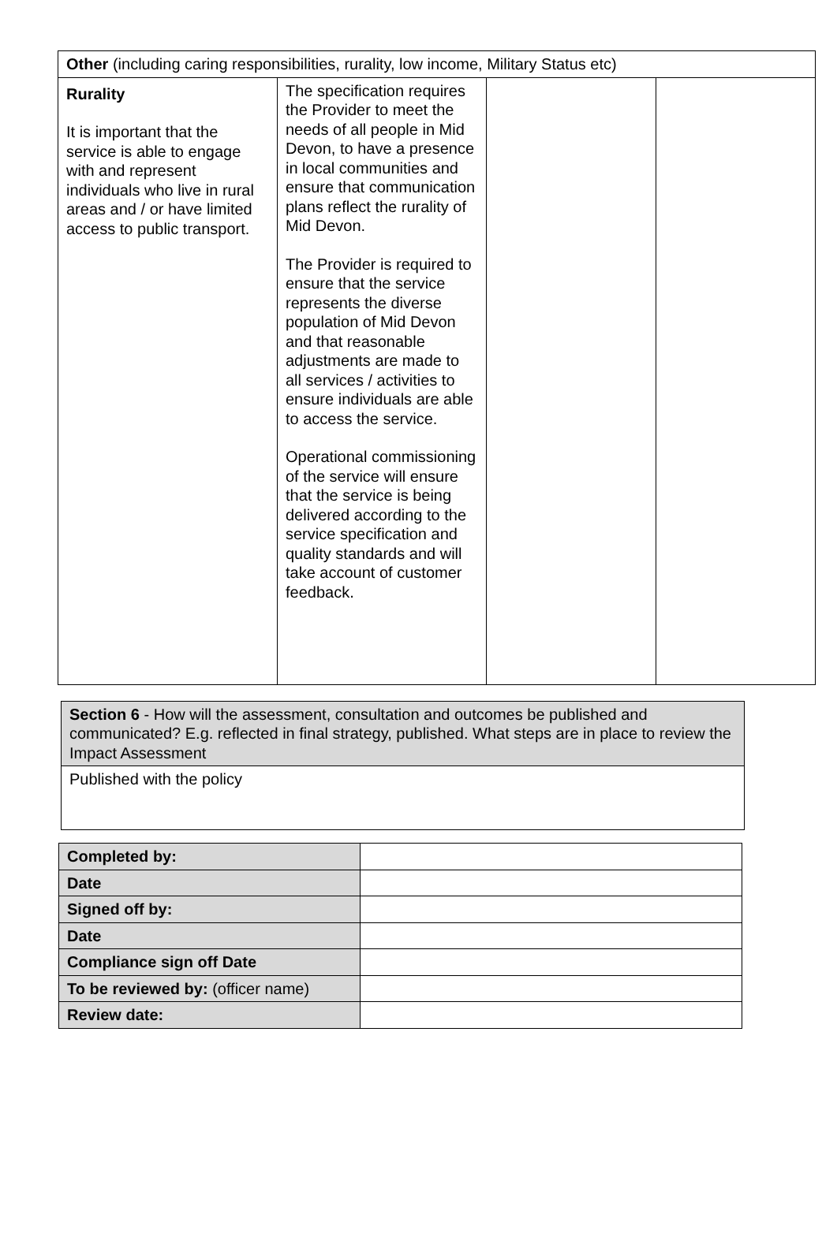| Other (including caring responsibilities, rurality, low income, Military Status etc) | | | |
| --- | --- | --- | --- |
| Rurality It is important that the service is able to engage with and represent individuals who live in rural areas and / or have limited access to public transport. | The specification requires the Provider to meet the needs of all people in Mid Devon, to have a presence in local communities and ensure that communication plans reflect the rurality of Mid Devon. The Provider is required to ensure that the service represents the diverse population of Mid Devon and that reasonable adjustments are made to all services / activities to ensure individuals are able to access the service. Operational commissioning of the service will ensure that the service is being delivered according to the service specification and quality standards and will take account of customer feedback. | | |
| Section 6 - How will the assessment, consultation and outcomes be published and communicated? E.g. reflected in final strategy, published. What steps are in place to review the Impact Assessment |
| Published with the policy |
| Completed by: | |
| Date | |
| Signed off by: | |
| Date | |
| Compliance sign off Date | |
| To be reviewed by: (officer name) | |
| Review date: | |